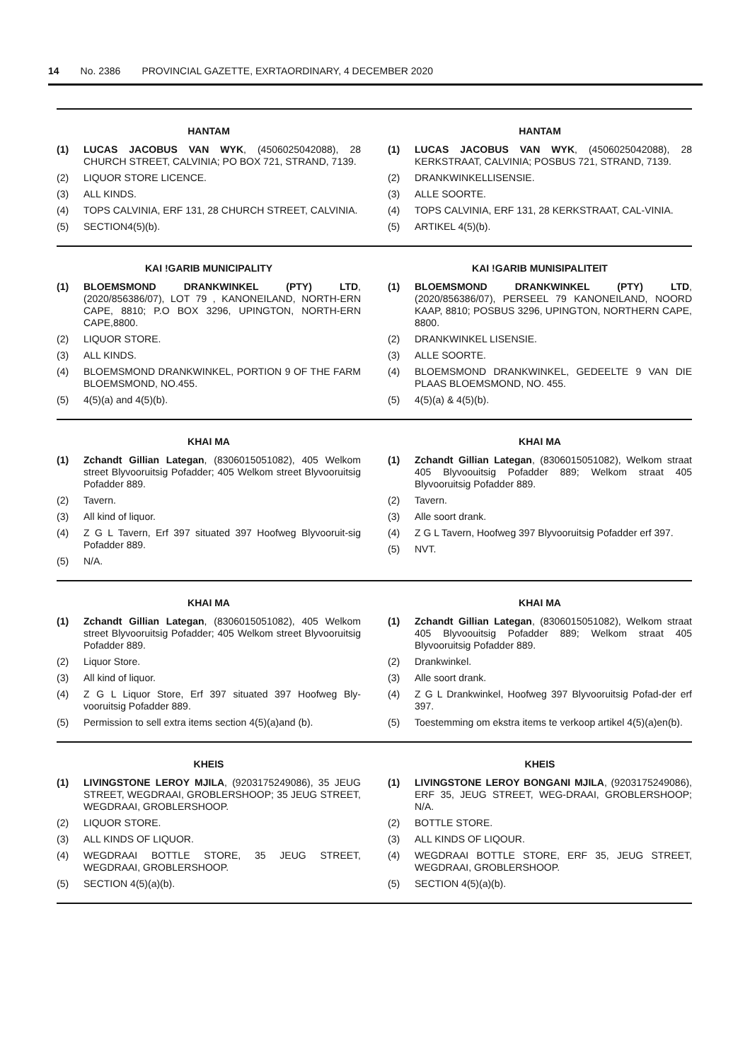14 No. 2386 PROVINCIAL GAZETTE, EXRTAORDINARY, 4 DECEMBER 2020
HANTAM
(1) LUCAS JACOBUS VAN WYK, (4506025042088), 28 CHURCH STREET, CALVINIA; PO BOX 721, STRAND, 7139.
(2) LIQUOR STORE LICENCE.
(3) ALL KINDS.
(4) TOPS CALVINIA, ERF 131, 28 CHURCH STREET, CALVINIA.
(5) SECTION4(5)(b).
HANTAM
(1) LUCAS JACOBUS VAN WYK, (4506025042088), 28 KERKSTRAAT, CALVINIA; POSBUS 721, STRAND, 7139.
(2) DRANKWINKELLISENSIE.
(3) ALLE SOORTE.
(4) TOPS CALVINIA, ERF 131, 28 KERKSTRAAT, CAL-VINIA.
(5) ARTIKEL 4(5)(b).
KAI !GARIB MUNICIPALITY
(1) BLOEMSMOND DRANKWINKEL (PTY) LTD, (2020/856386/07), LOT 79 , KANONEILAND, NORTH-ERN CAPE, 8810; P.O BOX 3296, UPINGTON, NORTH-ERN CAPE,8800.
(2) LIQUOR STORE.
(3) ALL KINDS.
(4) BLOEMSMOND DRANKWINKEL, PORTION 9 OF THE FARM BLOEMSMOND, NO.455.
(5) 4(5)(a) and 4(5)(b).
KAI !GARIB MUNISIPALITEIT
(1) BLOEMSMOND DRANKWINKEL (PTY) LTD, (2020/856386/07), PERSEEL 79 KANONEILAND, NOORD KAAP, 8810; POSBUS 3296, UPINGTON, NORTHERN CAPE, 8800.
(2) DRANKWINKEL LISENSIE.
(3) ALLE SOORTE.
(4) BLOEMSMOND DRANKWINKEL, GEDEELTE 9 VAN DIE PLAAS BLOEMSMOND, NO. 455.
(5) 4(5)(a) & 4(5)(b).
KHAI MA
(1) Zchandt Gillian Lategan, (8306015051082), 405 Welkom street Blyvooruitsig Pofadder; 405 Welkom street Blyvooruitsig Pofadder 889.
(2) Tavern.
(3) All kind of liquor.
(4) Z G L Tavern, Erf 397 situated 397 Hoofweg Blyvooruit-sig Pofadder 889.
(5) N/A.
KHAI MA
(1) Zchandt Gillian Lategan, (8306015051082), Welkom straat 405 Blyvoouitsig Pofadder 889; Welkom straat 405 Blyvooruitsig Pofadder 889.
(2) Tavern.
(3) Alle soort drank.
(4) Z G L Tavern, Hoofweg 397 Blyvooruitsig Pofadder erf 397.
(5) NVT.
KHAI MA
(1) Zchandt Gillian Lategan, (8306015051082), 405 Welkom street Blyvooruitsig Pofadder; 405 Welkom street Blyvooruitsig Pofadder 889.
(2) Liquor Store.
(3) All kind of liquor.
(4) Z G L Liquor Store, Erf 397 situated 397 Hoofweg Bly-vooruitsig Pofadder 889.
(5) Permission to sell extra items section 4(5)(a)and (b).
KHAI MA
(1) Zchandt Gillian Lategan, (8306015051082), Welkom straat 405 Blyvoouitsig Pofadder 889; Welkom straat 405 Blyvooruitsig Pofadder 889.
(2) Drankwinkel.
(3) Alle soort drank.
(4) Z G L Drankwinkel, Hoofweg 397 Blyvooruitsig Pofad-der erf 397.
(5) Toestemming om ekstra items te verkoop artikel 4(5)(a)en(b).
KHEIS
(1) LIVINGSTONE LEROY MJILA, (9203175249086), 35 JEUG STREET, WEGDRAAI, GROBLERSHOOP; 35 JEUG STREET, WEGDRAAI, GROBLERSHOOP.
(2) LIQUOR STORE.
(3) ALL KINDS OF LIQUOR.
(4) WEGDRAAI BOTTLE STORE, 35 JEUG STREET, WEGDRAAI, GROBLERSHOOP.
(5) SECTION 4(5)(a)(b).
KHEIS
(1) LIVINGSTONE LEROY BONGANI MJILA, (9203175249086), ERF 35, JEUG STREET, WEG-DRAAI, GROBLERSHOOP; N/A.
(2) BOTTLE STORE.
(3) ALL KINDS OF LIQOUR.
(4) WEGDRAAI BOTTLE STORE, ERF 35, JEUG STREET, WEGDRAAI, GROBLERSHOOP.
(5) SECTION 4(5)(a)(b).